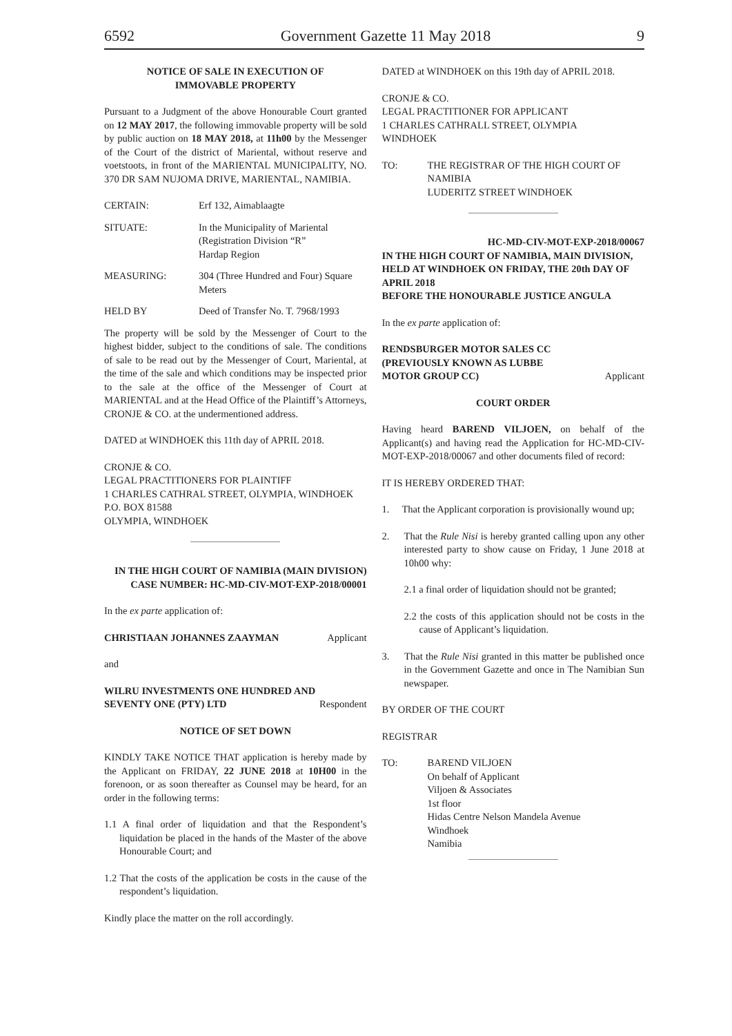6592 Government Gazette 11 May 2018 9
NOTICE OF SALE IN EXECUTION OF
IMMOVABLE PROPERTY
Pursuant to a Judgment of the above Honourable Court granted on 12 MAY 2017, the following immovable property will be sold by public auction on 18 MAY 2018, at 11h00 by the Messenger of the Court of the district of Mariental, without reserve and voetstoots, in front of the MARIENTAL MUNICIPALITY, NO. 370 DR SAM NUJOMA DRIVE, MARIENTAL, NAMIBIA.
CERTAIN: Erf 132, Aimablaagte
SITUATE: In the Municipality of Mariental
(Registration Division “R”
Hardap Region
MEASURING: 304 (Three Hundred and Four) Square Meters
HELD BY Deed of Transfer No. T. 7968/1993
The property will be sold by the Messenger of Court to the highest bidder, subject to the conditions of sale. The conditions of sale to be read out by the Messenger of Court, Mariental, at the time of the sale and which conditions may be inspected prior to the sale at the office of the Messenger of Court at MARIENTAL and at the Head Office of the Plaintiff’s Attorneys, CRONJE & CO. at the undermentioned address.
DATED at WINDHOEK this 11th day of APRIL 2018.
CRONJE & CO.
LEGAL PRACTITIONERS FOR PLAINTIFF
1 CHARLES CATHRAL STREET, OLYMPIA, WINDHOEK
P.O. BOX 81588
OLYMPIA, WINDHOEK
IN THE HIGH COURT OF NAMIBIA (MAIN DIVISION)
CASE NUMBER: HC-MD-CIV-MOT-EXP-2018/00001
In the ex parte application of:
CHRISTIAAN JOHANNES ZAAYMAN Applicant
and
WILRU INVESTMENTS ONE HUNDRED AND
SEVENTY ONE (PTY) LTD Respondent
NOTICE OF SET DOWN
KINDLY TAKE NOTICE THAT application is hereby made by the Applicant on FRIDAY, 22 JUNE 2018 at 10H00 in the forenoon, or as soon thereafter as Counsel may be heard, for an order in the following terms:
1.1 A final order of liquidation and that the Respondent’s liquidation be placed in the hands of the Master of the above Honourable Court; and
1.2 That the costs of the application be costs in the cause of the respondent’s liquidation.
Kindly place the matter on the roll accordingly.
DATED at WINDHOEK on this 19th day of APRIL 2018.
CRONJE & CO.
LEGAL PRACTITIONER FOR APPLICANT
1 CHARLES CATHRALL STREET, OLYMPIA
WINDHOEK
TO: THE REGISTRAR OF THE HIGH COURT OF NAMIBIA
LUDERITZ STREET WINDHOEK
HC-MD-CIV-MOT-EXP-2018/00067
IN THE HIGH COURT OF NAMIBIA, MAIN DIVISION, HELD AT WINDHOEK ON FRIDAY, THE 20th DAY OF APRIL 2018
BEFORE THE HONOURABLE JUSTICE ANGULA
In the ex parte application of:
RENDSBURGER MOTOR SALES CC
(PREVIOUSLY KNOWN AS LUBBE
MOTOR GROUP CC) Applicant
COURT ORDER
Having heard BAREND VILJOEN, on behalf of the Applicant(s) and having read the Application for HC-MD-CIV-MOT-EXP-2018/00067 and other documents filed of record:
IT IS HEREBY ORDERED THAT:
1. That the Applicant corporation is provisionally wound up;
2. That the Rule Nisi is hereby granted calling upon any other interested party to show cause on Friday, 1 June 2018 at 10h00 why:
2.1 a final order of liquidation should not be granted;
2.2 the costs of this application should not be costs in the cause of Applicant’s liquidation.
3. That the Rule Nisi granted in this matter be published once in the Government Gazette and once in The Namibian Sun newspaper.
BY ORDER OF THE COURT
REGISTRAR
TO: BAREND VILJOEN
On behalf of Applicant
Viljoen & Associates
1st floor
Hidas Centre Nelson Mandela Avenue
Windhoek
Namibia